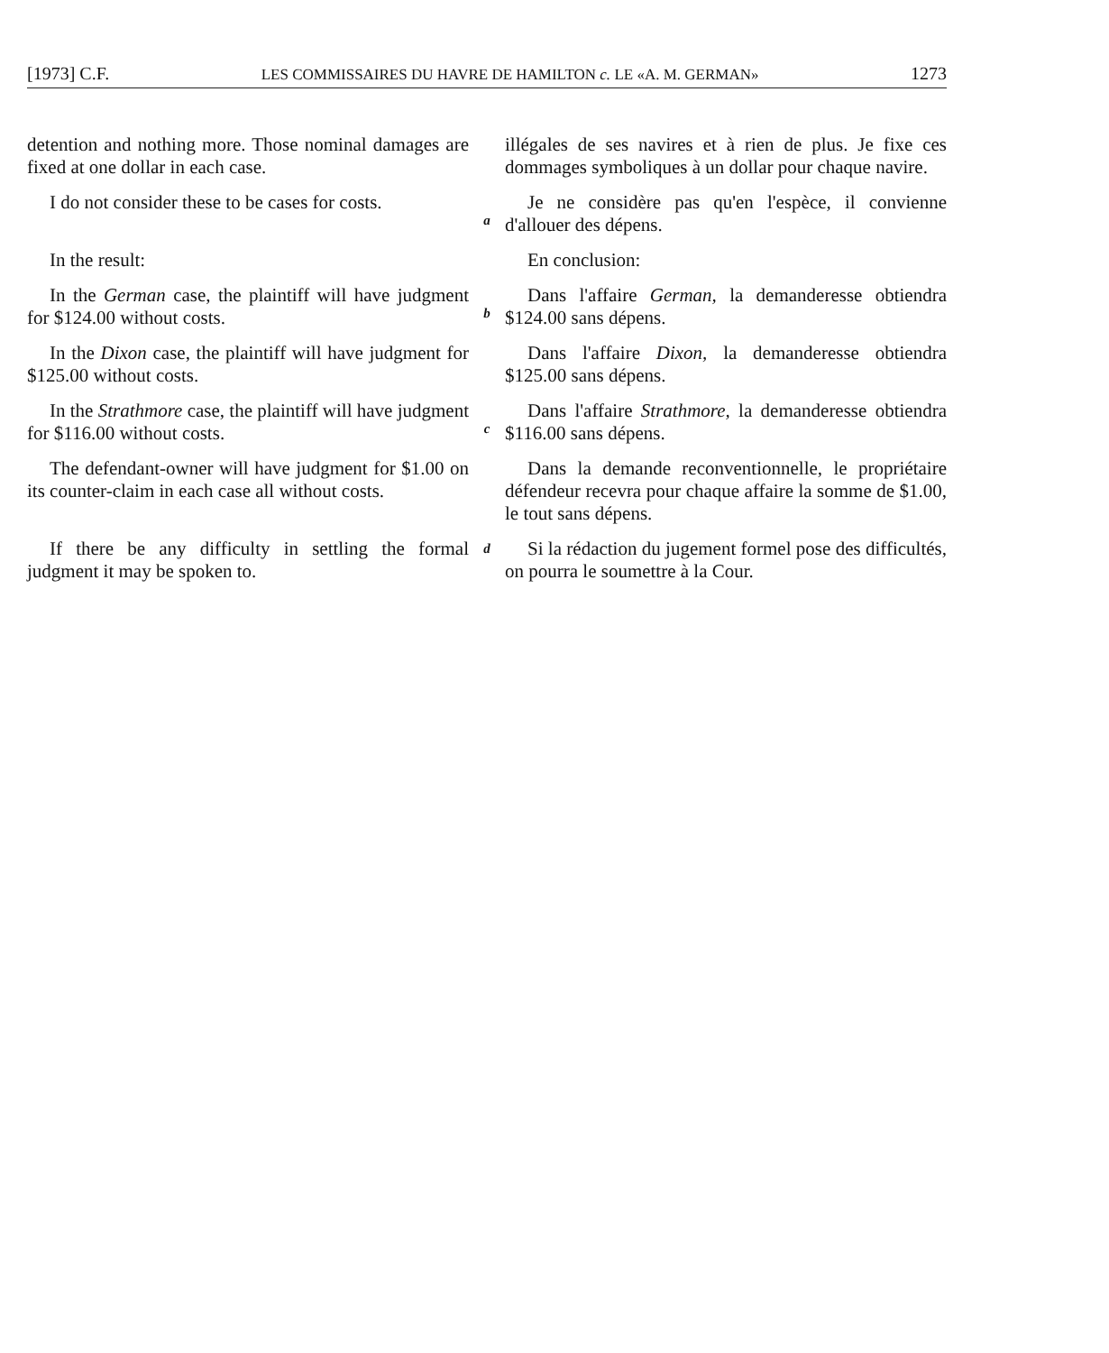[1973] C.F. LES COMMISSAIRES DU HAVRE DE HAMILTON c. LE «A. M. GERMAN» 1273
detention and nothing more. Those nominal damages are fixed at one dollar in each case.
illégales de ses navires et à rien de plus. Je fixe ces dommages symboliques à un dollar pour chaque navire.
I do not consider these to be cases for costs.
a
Je ne considère pas qu'en l'espèce, il convienne d'allouer des dépens.
In the result:
En conclusion:
In the German case, the plaintiff will have judgment for $124.00 without costs.
b
Dans l'affaire German, la demanderesse obtiendra $124.00 sans dépens.
In the Dixon case, the plaintiff will have judgment for $125.00 without costs.
Dans l'affaire Dixon, la demanderesse obtiendra $125.00 sans dépens.
In the Strathmore case, the plaintiff will have judgment for $116.00 without costs.
c
Dans l'affaire Strathmore, la demanderesse obtiendra $116.00 sans dépens.
The defendant-owner will have judgment for $1.00 on its counter-claim in each case all without costs.
Dans la demande reconventionnelle, le propriétaire défendeur recevra pour chaque affaire la somme de $1.00, le tout sans dépens.
If there be any difficulty in settling the formal judgment it may be spoken to.
d
Si la rédaction du jugement formel pose des difficultés, on pourra le soumettre à la Cour.